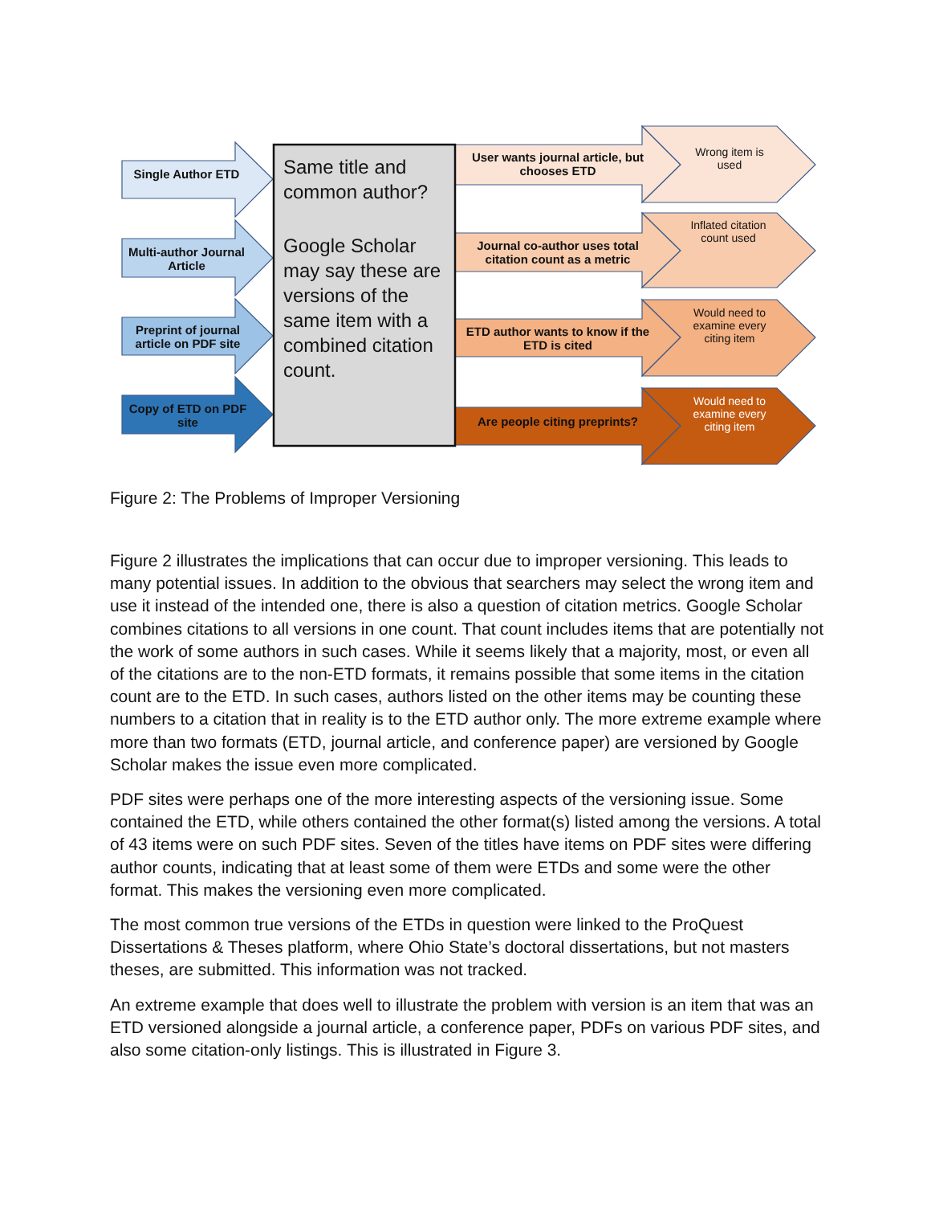Single Author ETD
Multi-author Journal Article
Preprint of journal article on PDF site
Copy of ETD on PDF site
Same title and common author?
Google Scholar may say these are versions of the same item with a combined citation count.
User wants journal article, but chooses ETD
Journal co-author uses total citation count as a metric
ETD author wants to know if the ETD is cited
Are people citing preprints?
Wrong item is used
Inflated citation count used
Would need to examine every citing item
Would need to examine every citing item
Figure 2: The Problems of Improper Versioning
Figure 2 illustrates the implications that can occur due to improper versioning. This leads to many potential issues. In addition to the obvious that searchers may select the wrong item and use it instead of the intended one, there is also a question of citation metrics. Google Scholar combines citations to all versions in one count. That count includes items that are potentially not the work of some authors in such cases. While it seems likely that a majority, most, or even all of the citations are to the non-ETD formats, it remains possible that some items in the citation count are to the ETD. In such cases, authors listed on the other items may be counting these numbers to a citation that in reality is to the ETD author only. The more extreme example where more than two formats (ETD, journal article, and conference paper) are versioned by Google Scholar makes the issue even more complicated.
PDF sites were perhaps one of the more interesting aspects of the versioning issue. Some contained the ETD, while others contained the other format(s) listed among the versions. A total of 43 items were on such PDF sites. Seven of the titles have items on PDF sites were differing author counts, indicating that at least some of them were ETDs and some were the other format. This makes the versioning even more complicated.
The most common true versions of the ETDs in question were linked to the ProQuest Dissertations & Theses platform, where Ohio State’s doctoral dissertations, but not masters theses, are submitted. This information was not tracked.
An extreme example that does well to illustrate the problem with version is an item that was an ETD versioned alongside a journal article, a conference paper, PDFs on various PDF sites, and also some citation-only listings. This is illustrated in Figure 3.